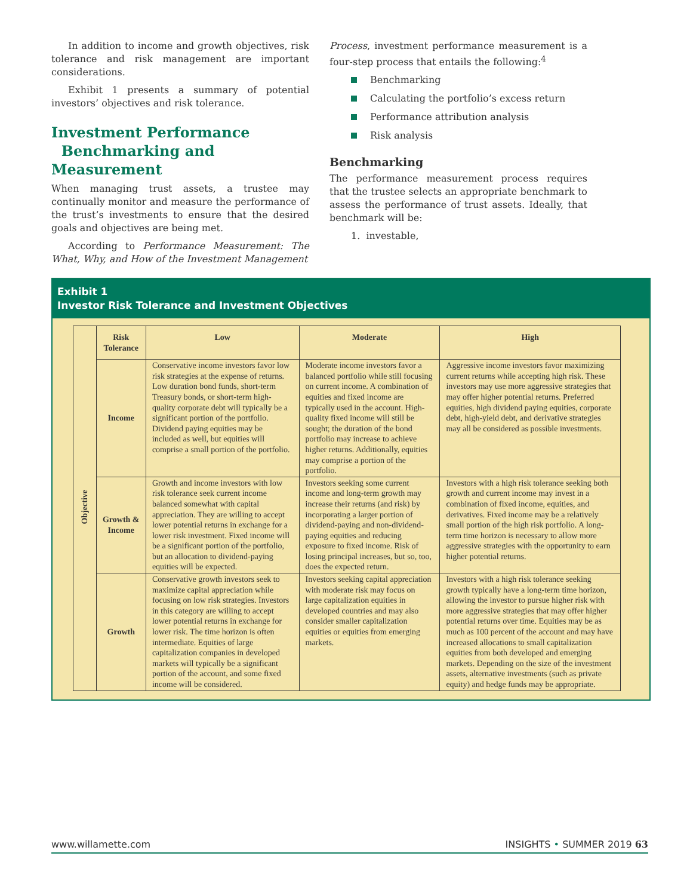In addition to income and growth objectives, risk tolerance and risk management are important considerations.
Exhibit 1 presents a summary of potential investors’ objectives and risk tolerance.
Investment Performance
Benchmarking and Measurement
When managing trust assets, a trustee may continually monitor and measure the performance of the trust’s investments to ensure that the desired goals and objectives are being met.
According to Performance Measurement: The What, Why, and How of the Investment Management
Process, investment performance measurement is a four-step process that entails the following:<sup>4</sup>
Benchmarking
Calculating the portfolio’s excess return
Performance attribution analysis
Risk analysis
Benchmarking
The performance measurement process requires that the trustee selects an appropriate benchmark to assess the performance of trust assets. Ideally, that benchmark will be:
1. investable,
Exhibit 1
Investor Risk Tolerance and Investment Objectives
| Objective | Risk Tolerance | Low | Moderate | High |
| | Income | Conservative income investors favor low risk strategies at the expense of returns. Low duration bond funds, short-term Treasury bonds, or short-term high-quality corporate debt will typically be a significant portion of the portfolio. Dividend paying equities may be included as well, but equities will comprise a small portion of the portfolio. | Moderate income investors favor a balanced portfolio while still focusing on current income. A combination of equities and fixed income are typically used in the account. High-quality fixed income will still be sought; the duration of the bond portfolio may increase to achieve higher returns. Additionally, equities may comprise a portion of the portfolio. | Aggressive income investors favor maximizing current returns while accepting high risk. These investors may use more aggressive strategies that may offer higher potential returns. Preferred equities, high dividend paying equities, corporate debt, high-yield debt, and derivative strategies may all be considered as possible investments. |
| | Growth & Income | Growth and income investors with low risk tolerance seek current income balanced somewhat with capital appreciation. They are willing to accept lower potential returns in exchange for a lower risk investment. Fixed income will be a significant portion of the portfolio, but an allocation to dividend-paying equities will be expected. | Investors seeking some current income and long-term growth may increase their returns (and risk) by incorporating a larger portion of dividend-paying and non-dividend-paying equities and reducing exposure to fixed income. Risk of losing principal increases, but so, too, does the expected return. | Investors with a high risk tolerance seeking both growth and current income may invest in a combination of fixed income, equities, and derivatives. Fixed income may be a relatively small portion of the high risk portfolio. A long-term time horizon is necessary to allow more aggressive strategies with the opportunity to earn higher potential returns. |
| | Growth | Conservative growth investors seek to maximize capital appreciation while focusing on low risk strategies. Investors in this category are willing to accept lower potential returns in exchange for lower risk. The time horizon is often intermediate. Equities of large capitalization companies in developed markets will typically be a significant portion of the account, and some fixed income will be considered. | Investors seeking capital appreciation with moderate risk may focus on large capitalization equities in developed countries and may also consider smaller capitalization equities or equities from emerging markets. | Investors with a high risk tolerance seeking growth typically have a long-term time horizon, allowing the investor to pursue higher risk with more aggressive strategies that may offer higher potential returns over time. Equities may be as much as 100 percent of the account and may have increased allocations to small capitalization equities from both developed and emerging markets. Depending on the size of the investment assets, alternative investments (such as private equity) and hedge funds may be appropriate. |
www.willamette.com INSIGHTS • SUMMER 2019 63